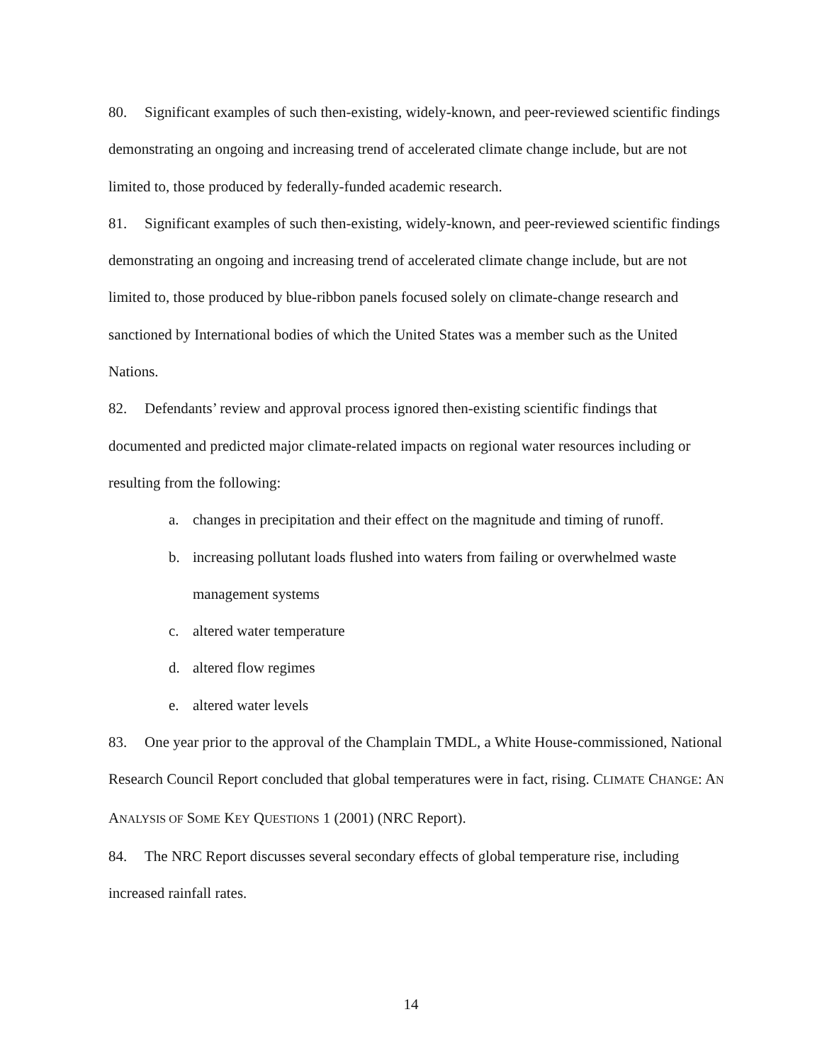80. Significant examples of such then-existing, widely-known, and peer-reviewed scientific findings demonstrating an ongoing and increasing trend of accelerated climate change include, but are not limited to, those produced by federally-funded academic research.
81. Significant examples of such then-existing, widely-known, and peer-reviewed scientific findings demonstrating an ongoing and increasing trend of accelerated climate change include, but are not limited to, those produced by blue-ribbon panels focused solely on climate-change research and sanctioned by International bodies of which the United States was a member such as the United Nations.
82. Defendants’ review and approval process ignored then-existing scientific findings that documented and predicted major climate-related impacts on regional water resources including or resulting from the following:
a. changes in precipitation and their effect on the magnitude and timing of runoff.
b. increasing pollutant loads flushed into waters from failing or overwhelmed waste management systems
c. altered water temperature
d. altered flow regimes
e. altered water levels
83. One year prior to the approval of the Champlain TMDL, a White House-commissioned, National Research Council Report concluded that global temperatures were in fact, rising. CLIMATE CHANGE: AN ANALYSIS OF SOME KEY QUESTIONS 1 (2001) (NRC Report).
84. The NRC Report discusses several secondary effects of global temperature rise, including increased rainfall rates.
14